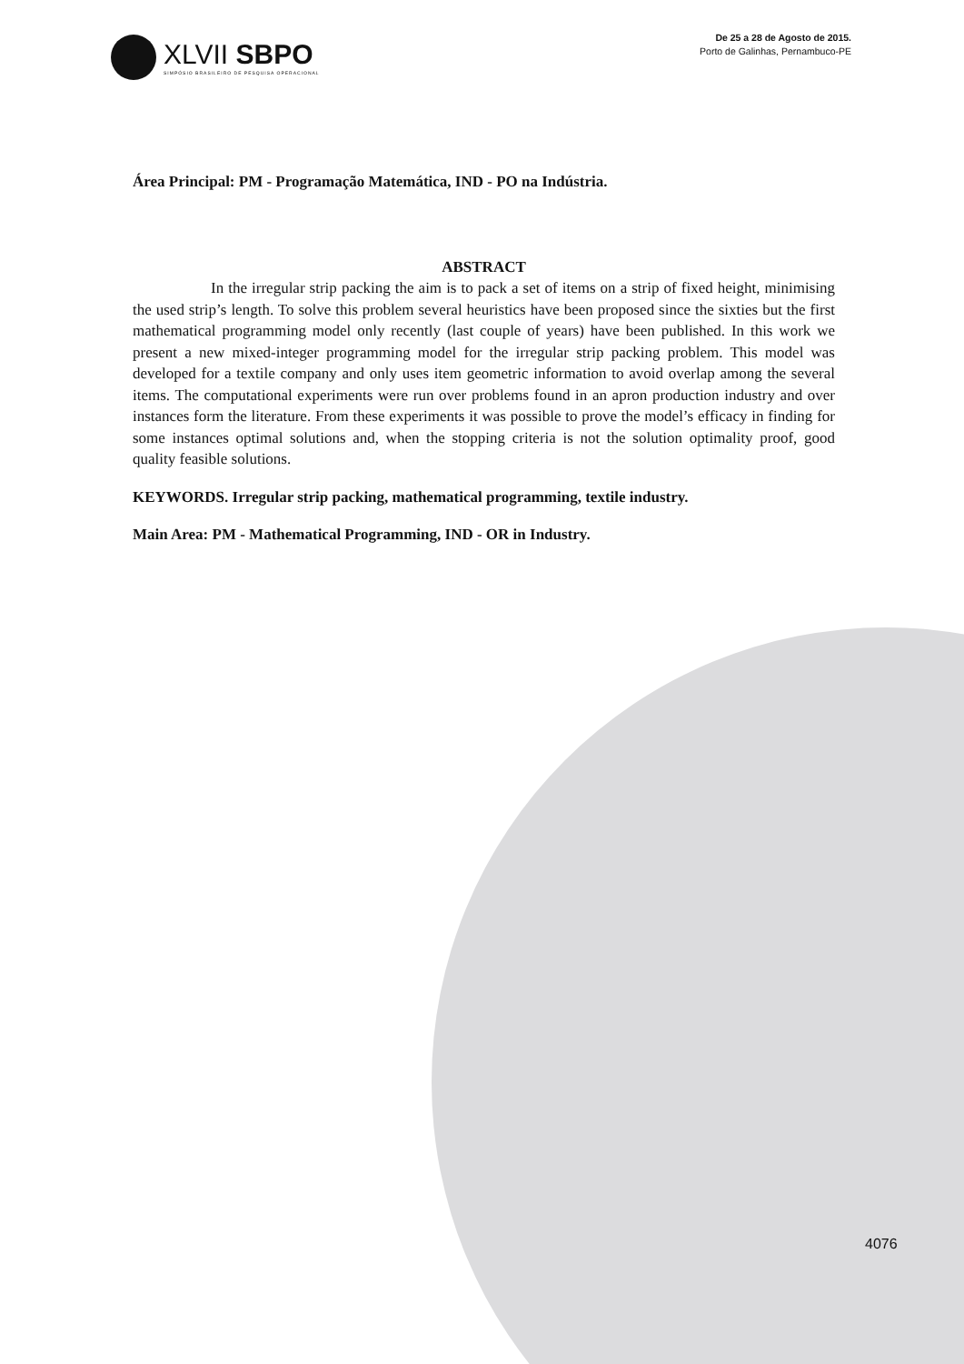XLVII SBPO
SIMPÓSIO BRASILEIRO DE PESQUISA OPERACIONAL
De 25 a 28 de Agosto de 2015.
Porto de Galinhas, Pernambuco-PE
Área Principal: PM - Programação Matemática, IND - PO na Indústria.
ABSTRACT
In the irregular strip packing the aim is to pack a set of items on a strip of fixed height, minimising the used strip’s length. To solve this problem several heuristics have been proposed since the sixties but the first mathematical programming model only recently (last couple of years) have been published. In this work we present a new mixed-integer programming model for the irregular strip packing problem. This model was developed for a textile company and only uses item geometric information to avoid overlap among the several items. The computational experiments were run over problems found in an apron production industry and over instances form the literature. From these experiments it was possible to prove the model’s efficacy in finding for some instances optimal solutions and, when the stopping criteria is not the solution optimality proof, good quality feasible solutions.
KEYWORDS. Irregular strip packing, mathematical programming, textile industry.
Main Area: PM - Mathematical Programming, IND - OR in Industry.
4076